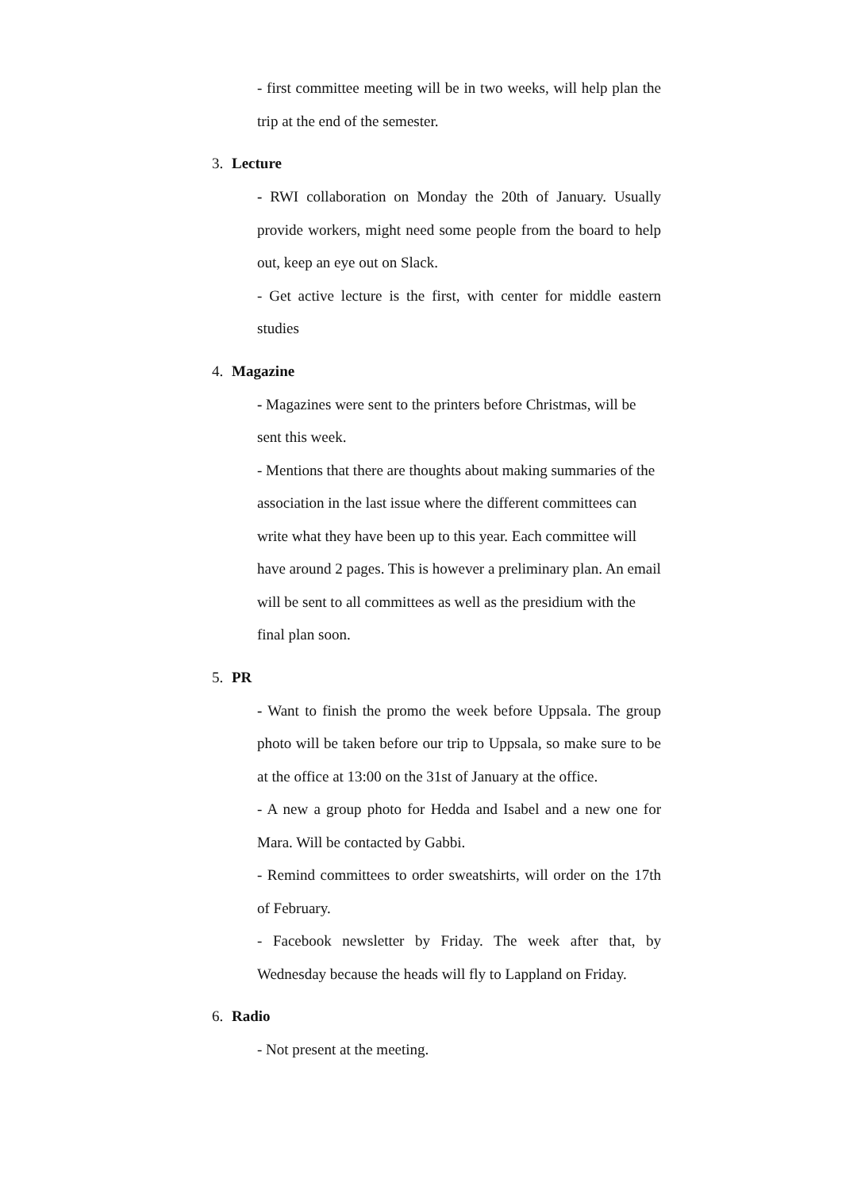- first committee meeting will be in two weeks, will help plan the trip at the end of the semester.
3. Lecture
- RWI collaboration on Monday the 20th of January. Usually provide workers, might need some people from the board to help out, keep an eye out on Slack.
- Get active lecture is the first, with center for middle eastern studies
4. Magazine
- Magazines were sent to the printers before Christmas, will be sent this week.
- Mentions that there are thoughts about making summaries of the association in the last issue where the different committees can write what they have been up to this year. Each committee will have around 2 pages. This is however a preliminary plan. An email will be sent to all committees as well as the presidium with the final plan soon.
5. PR
- Want to finish the promo the week before Uppsala. The group photo will be taken before our trip to Uppsala, so make sure to be at the office at 13:00 on the 31st of January at the office.
- A new a group photo for Hedda and Isabel and a new one for Mara. Will be contacted by Gabbi.
- Remind committees to order sweatshirts, will order on the 17th of February.
- Facebook newsletter by Friday. The week after that, by Wednesday because the heads will fly to Lappland on Friday.
6. Radio
- Not present at the meeting.